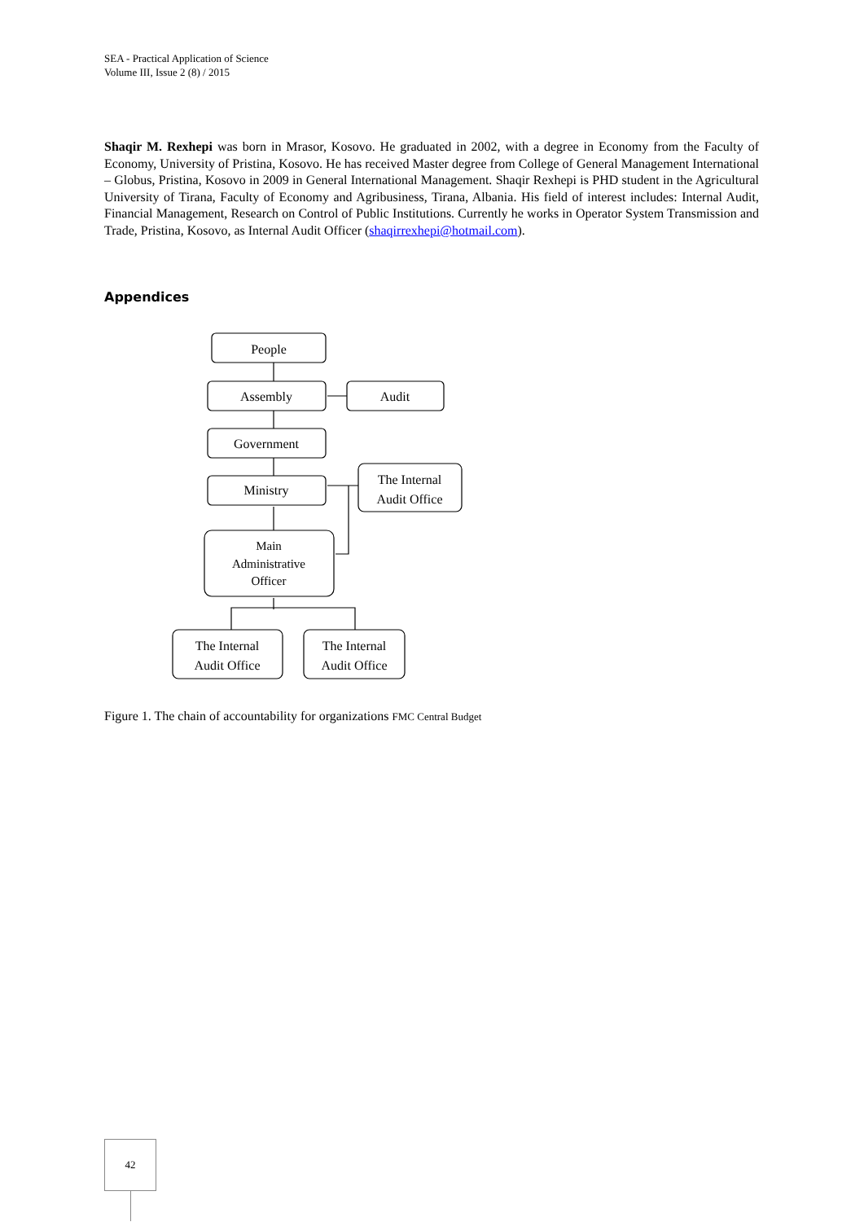SEA - Practical Application of Science
Volume III, Issue 2 (8) / 2015
Shaqir M. Rexhepi was born in Mrasor, Kosovo. He graduated in 2002, with a degree in Economy from the Faculty of Economy, University of Pristina, Kosovo. He has received Master degree from College of General Management International – Globus, Pristina, Kosovo in 2009 in General International Management. Shaqir Rexhepi is PHD student in the Agricultural University of Tirana, Faculty of Economy and Agribusiness, Tirana, Albania. His field of interest includes: Internal Audit, Financial Management, Research on Control of Public Institutions. Currently he works in Operator System Transmission and Trade, Pristina, Kosovo, as Internal Audit Officer (shaqirrexhepi@hotmail.com).
Appendices
People
Assembly
Audit
Government
Ministry
The Internal
Audit Office
Main
Administrative
Officer
The Internal
Audit Office
The Internal
Audit Office
Figure 1. The chain of accountability for organizations FMC Central Budget
42